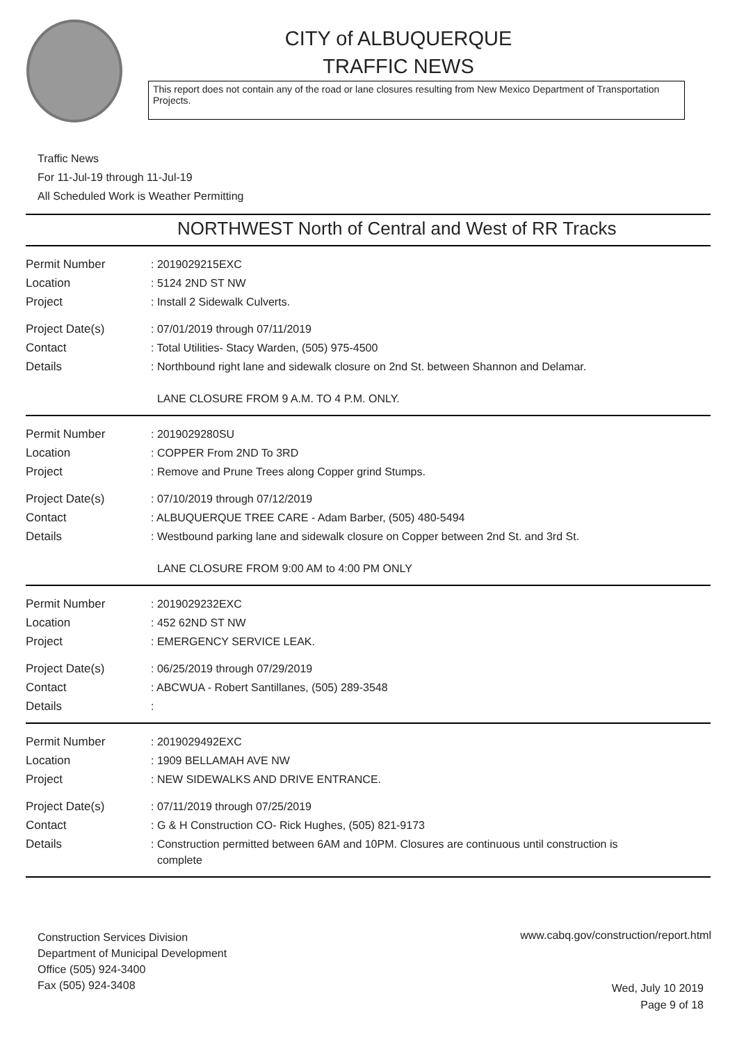CITY of ALBUQUERQUE
TRAFFIC NEWS
This report does not contain any of the road or lane closures resulting from New Mexico Department of Transportation Projects.
Traffic News
For 11-Jul-19 through 11-Jul-19
All Scheduled Work is Weather Permitting
NORTHWEST North of Central and West of RR Tracks
| Permit Number | : 2019029215EXC |
| Location | : 5124 2ND ST NW |
| Project | : Install 2 Sidewalk Culverts. |
| Project Date(s) | : 07/01/2019 through 07/11/2019 |
| Contact | : Total Utilities- Stacy Warden, (505) 975-4500 |
| Details | : Northbound right lane and sidewalk closure on 2nd St. between Shannon and Delamar. LANE CLOSURE FROM 9 A.M. TO 4 P.M. ONLY. |
| Permit Number | : 2019029280SU |
| Location | : COPPER From 2ND To 3RD |
| Project | : Remove and Prune Trees along Copper grind Stumps. |
| Project Date(s) | : 07/10/2019 through 07/12/2019 |
| Contact | : ALBUQUERQUE TREE CARE - Adam Barber, (505) 480-5494 |
| Details | : Westbound parking lane and sidewalk closure on Copper between 2nd St. and 3rd St. LANE CLOSURE FROM 9:00 AM to 4:00 PM ONLY |
| Permit Number | : 2019029232EXC |
| Location | : 452 62ND ST NW |
| Project | : EMERGENCY SERVICE LEAK. |
| Project Date(s) | : 06/25/2019 through 07/29/2019 |
| Contact | : ABCWUA - Robert Santillanes, (505) 289-3548 |
| Details | : |
| Permit Number | : 2019029492EXC |
| Location | : 1909 BELLAMAH AVE NW |
| Project | : NEW SIDEWALKS AND DRIVE ENTRANCE. |
| Project Date(s) | : 07/11/2019 through 07/25/2019 |
| Contact | : G & H Construction CO- Rick Hughes, (505) 821-9173 |
| Details | : Construction permitted between 6AM and 10PM. Closures are continuous until construction is complete |
Construction Services Division
Department of Municipal Development
Office (505) 924-3400
Fax (505) 924-3408
www.cabq.gov/construction/report.html
Wed, July 10 2019
Page 9 of 18